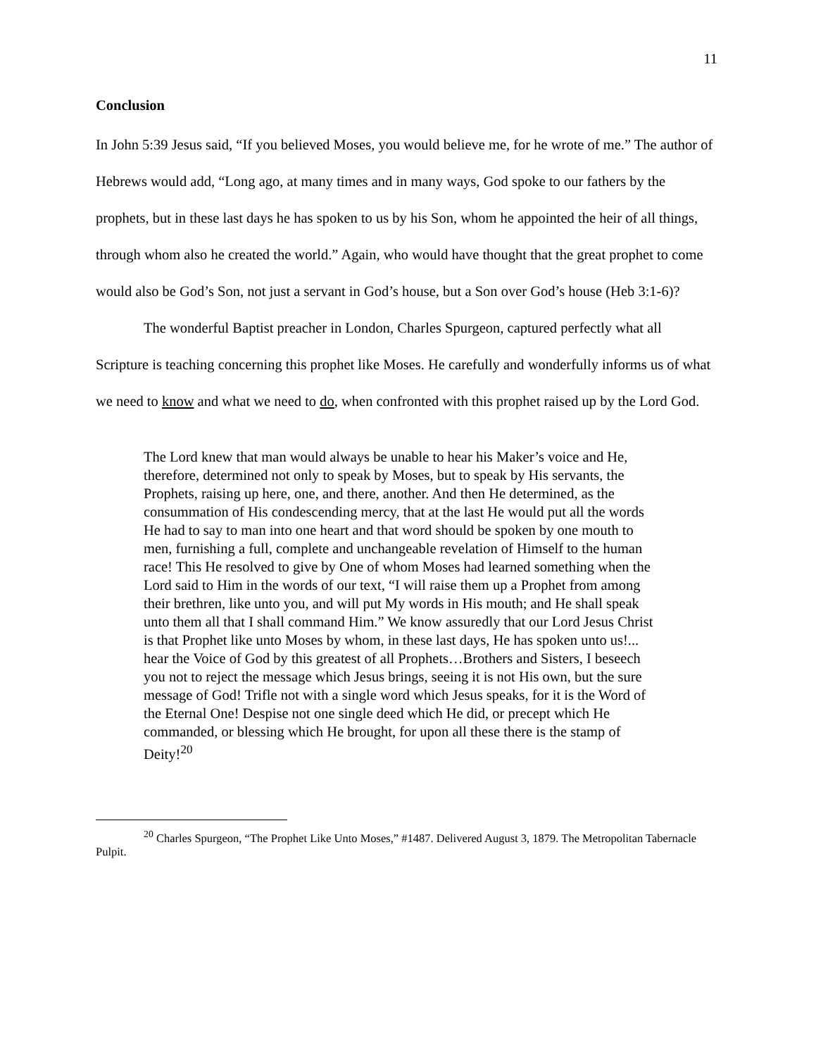11
Conclusion
In John 5:39 Jesus said, “If you believed Moses, you would believe me, for he wrote of me.” The author of Hebrews would add, “Long ago, at many times and in many ways, God spoke to our fathers by the prophets, but in these last days he has spoken to us by his Son, whom he appointed the heir of all things, through whom also he created the world.” Again, who would have thought that the great prophet to come would also be God’s Son, not just a servant in God’s house, but a Son over God’s house (Heb 3:1-6)?
The wonderful Baptist preacher in London, Charles Spurgeon, captured perfectly what all Scripture is teaching concerning this prophet like Moses. He carefully and wonderfully informs us of what we need to know and what we need to do, when confronted with this prophet raised up by the Lord God.
The Lord knew that man would always be unable to hear his Maker’s voice and He, therefore, determined not only to speak by Moses, but to speak by His servants, the Prophets, raising up here, one, and there, another. And then He determined, as the consummation of His condescending mercy, that at the last He would put all the words He had to say to man into one heart and that word should be spoken by one mouth to men, furnishing a full, complete and unchangeable revelation of Himself to the human race! This He resolved to give by One of whom Moses had learned something when the Lord said to Him in the words of our text, “I will raise them up a Prophet from among their brethren, like unto you, and will put My words in His mouth; and He shall speak unto them all that I shall command Him.” We know assuredly that our Lord Jesus Christ is that Prophet like unto Moses by whom, in these last days, He has spoken unto us!... hear the Voice of God by this greatest of all Prophets…Brothers and Sisters, I beseech you not to reject the message which Jesus brings, seeing it is not His own, but the sure message of God! Trifle not with a single word which Jesus speaks, for it is the Word of the Eternal One! Despise not one single deed which He did, or precept which He commanded, or blessing which He brought, for upon all these there is the stamp of Deity!<sup>20</sup>
<sup>20</sup> Charles Spurgeon, “The Prophet Like Unto Moses,” #1487. Delivered August 3, 1879. The Metropolitan Tabernacle Pulpit.